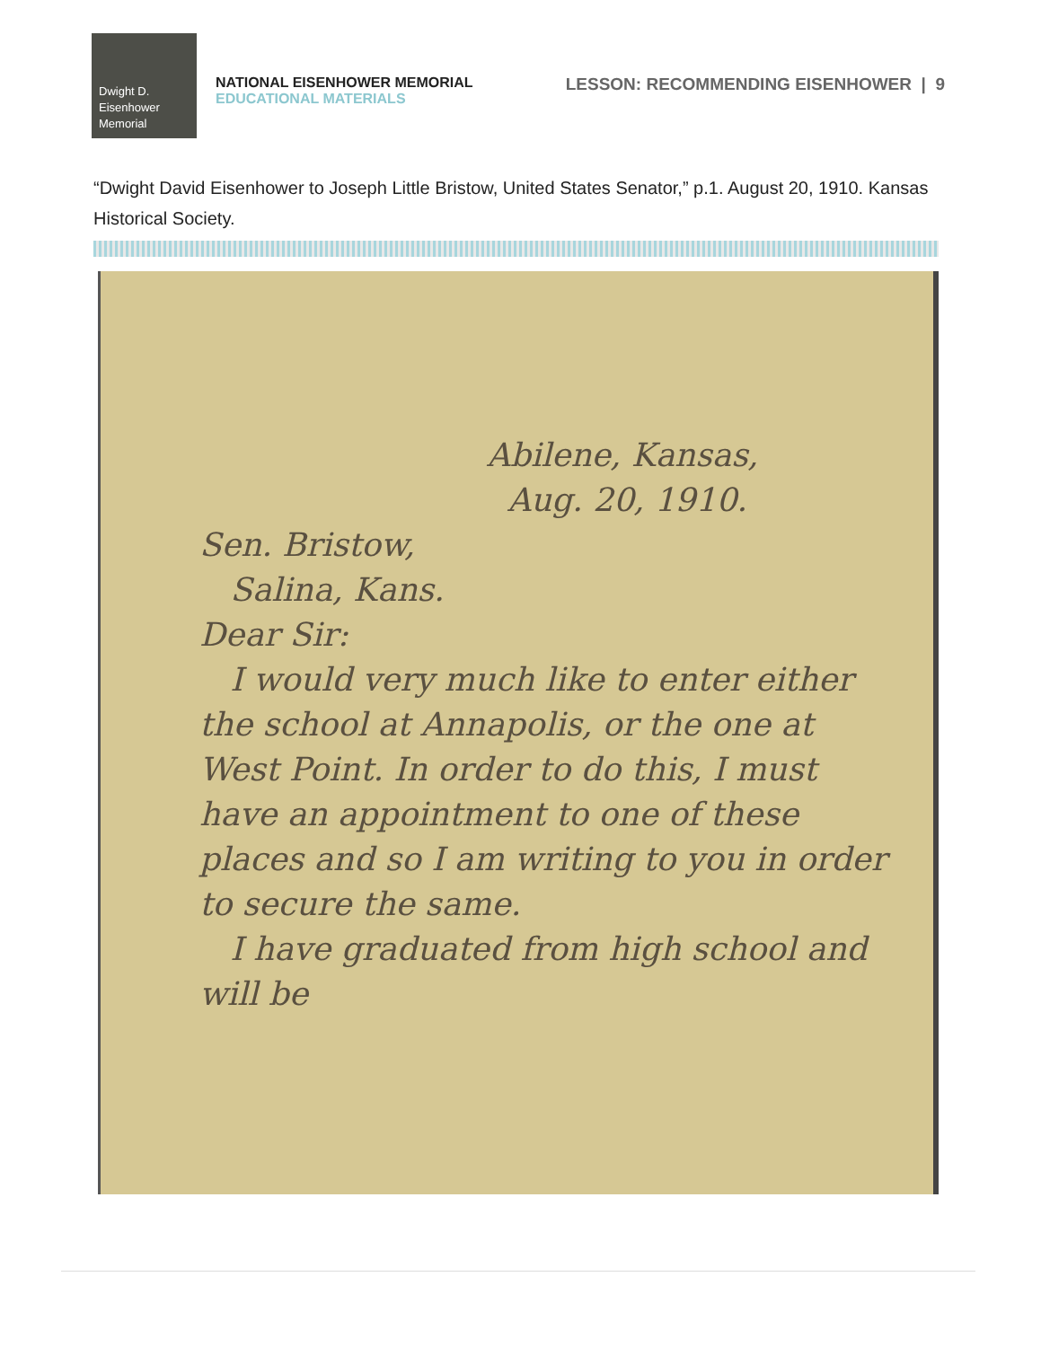Dwight D.
Eisenhower
Memorial
NATIONAL EISENHOWER MEMORIAL
EDUCATIONAL MATERIALS
LESSON: RECOMMENDING EISENHOWER | 9
“Dwight David Eisenhower to Joseph Little Bristow, United States Senator,” p.1. August 20, 1910. Kansas Historical Society.
Abilene, Kansas,
Aug. 20, 1910.
Sen. Bristow,
Salina, Kans.
Dear Sir:
I would very much like to enter either the school at Annapolis, or the one at West Point. In order to do this, I must have an appointment to one of these places and so I am writing to you in order to secure the same.
I have graduated from high school and will be